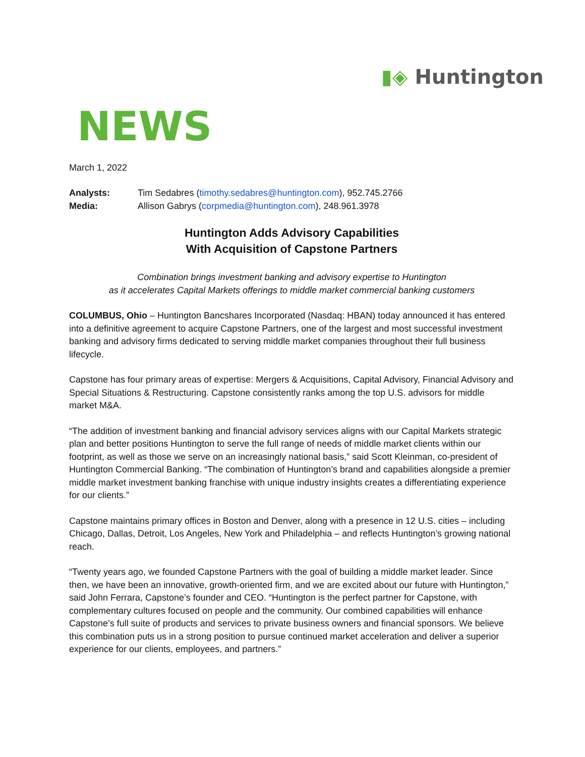▮◈ Huntington
NEWS
March 1, 2022
| Analysts: | Tim Sedabres ( timothy.sedabres@huntington.com ), 952.745.2766 |
| Media: | Allison Gabrys ( corpmedia@huntington.com ), 248.961.3978 |
Huntington Adds Advisory Capabilities
With Acquisition of Capstone Partners
Combination brings investment banking and advisory expertise to Huntington
as it accelerates Capital Markets offerings to middle market commercial banking customers
COLUMBUS, Ohio – Huntington Bancshares Incorporated (Nasdaq: HBAN) today announced it has entered into a definitive agreement to acquire Capstone Partners, one of the largest and most successful investment banking and advisory firms dedicated to serving middle market companies throughout their full business lifecycle.
Capstone has four primary areas of expertise: Mergers & Acquisitions, Capital Advisory, Financial Advisory and Special Situations & Restructuring. Capstone consistently ranks among the top U.S. advisors for middle market M&A.
“The addition of investment banking and financial advisory services aligns with our Capital Markets strategic plan and better positions Huntington to serve the full range of needs of middle market clients within our footprint, as well as those we serve on an increasingly national basis,” said Scott Kleinman, co-president of Huntington Commercial Banking. “The combination of Huntington’s brand and capabilities alongside a premier middle market investment banking franchise with unique industry insights creates a differentiating experience for our clients.”
Capstone maintains primary offices in Boston and Denver, along with a presence in 12 U.S. cities – including Chicago, Dallas, Detroit, Los Angeles, New York and Philadelphia – and reflects Huntington’s growing national reach.
“Twenty years ago, we founded Capstone Partners with the goal of building a middle market leader. Since then, we have been an innovative, growth-oriented firm, and we are excited about our future with Huntington,” said John Ferrara, Capstone’s founder and CEO. “Huntington is the perfect partner for Capstone, with complementary cultures focused on people and the community. Our combined capabilities will enhance Capstone’s full suite of products and services to private business owners and financial sponsors. We believe this combination puts us in a strong position to pursue continued market acceleration and deliver a superior experience for our clients, employees, and partners.”